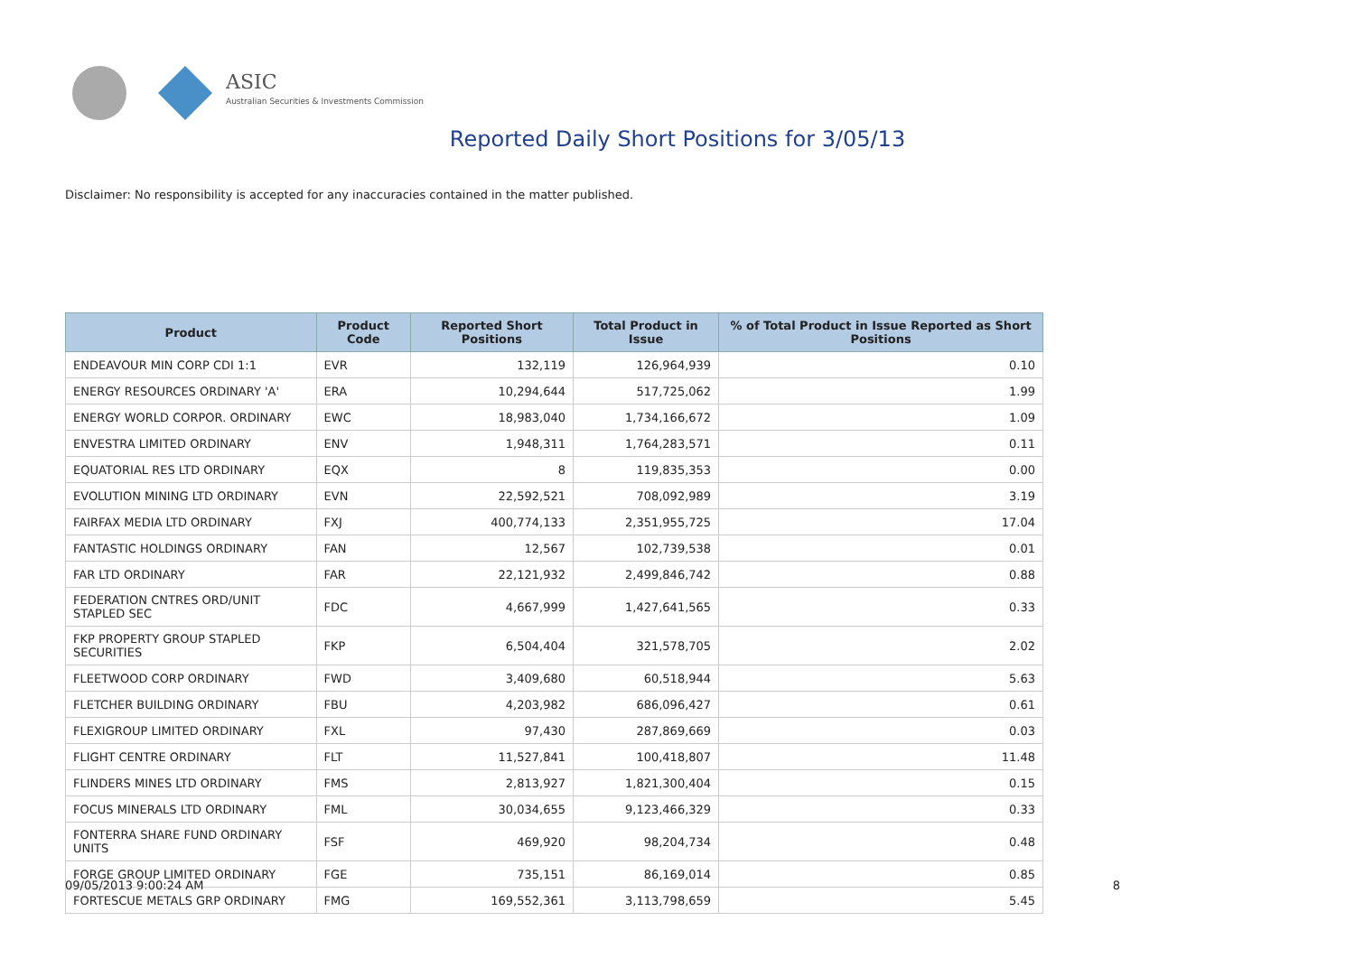ASIC
Australian Securities & Investments Commission
Reported Daily Short Positions for 3/05/13
Disclaimer: No responsibility is accepted for any inaccuracies contained in the matter published.
| Product | Product Code | Reported Short Positions | Total Product in Issue | % of Total Product in Issue Reported as Short Positions |
| --- | --- | --- | --- | --- |
| ENDEAVOUR MIN CORP CDI 1:1 | EVR | 132,119 | 126,964,939 | 0.10 |
| ENERGY RESOURCES ORDINARY 'A' | ERA | 10,294,644 | 517,725,062 | 1.99 |
| ENERGY WORLD CORPOR. ORDINARY | EWC | 18,983,040 | 1,734,166,672 | 1.09 |
| ENVESTRA LIMITED ORDINARY | ENV | 1,948,311 | 1,764,283,571 | 0.11 |
| EQUATORIAL RES LTD ORDINARY | EQX | 8 | 119,835,353 | 0.00 |
| EVOLUTION MINING LTD ORDINARY | EVN | 22,592,521 | 708,092,989 | 3.19 |
| FAIRFAX MEDIA LTD ORDINARY | FXJ | 400,774,133 | 2,351,955,725 | 17.04 |
| FANTASTIC HOLDINGS ORDINARY | FAN | 12,567 | 102,739,538 | 0.01 |
| FAR LTD ORDINARY | FAR | 22,121,932 | 2,499,846,742 | 0.88 |
| FEDERATION CNTRES ORD/UNIT STAPLED SEC | FDC | 4,667,999 | 1,427,641,565 | 0.33 |
| FKP PROPERTY GROUP STAPLED SECURITIES | FKP | 6,504,404 | 321,578,705 | 2.02 |
| FLEETWOOD CORP ORDINARY | FWD | 3,409,680 | 60,518,944 | 5.63 |
| FLETCHER BUILDING ORDINARY | FBU | 4,203,982 | 686,096,427 | 0.61 |
| FLEXIGROUP LIMITED ORDINARY | FXL | 97,430 | 287,869,669 | 0.03 |
| FLIGHT CENTRE ORDINARY | FLT | 11,527,841 | 100,418,807 | 11.48 |
| FLINDERS MINES LTD ORDINARY | FMS | 2,813,927 | 1,821,300,404 | 0.15 |
| FOCUS MINERALS LTD ORDINARY | FML | 30,034,655 | 9,123,466,329 | 0.33 |
| FONTERRA SHARE FUND ORDINARY UNITS | FSF | 469,920 | 98,204,734 | 0.48 |
| FORGE GROUP LIMITED ORDINARY | FGE | 735,151 | 86,169,014 | 0.85 |
| FORTESCUE METALS GRP ORDINARY | FMG | 169,552,361 | 3,113,798,659 | 5.45 |
09/05/2013 9:00:24 AM 8